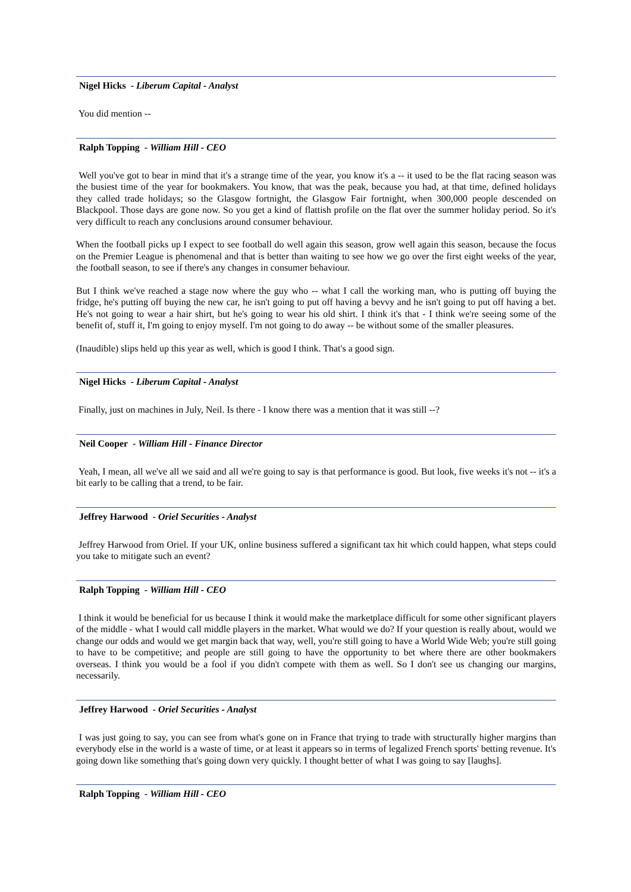Nigel Hicks - Liberum Capital - Analyst
You did mention --
Ralph Topping - William Hill - CEO
Well you've got to bear in mind that it's a strange time of the year, you know it's a -- it used to be the flat racing season was the busiest time of the year for bookmakers. You know, that was the peak, because you had, at that time, defined holidays they called trade holidays; so the Glasgow fortnight, the Glasgow Fair fortnight, when 300,000 people descended on Blackpool. Those days are gone now. So you get a kind of flattish profile on the flat over the summer holiday period. So it's very difficult to reach any conclusions around consumer behaviour.
When the football picks up I expect to see football do well again this season, grow well again this season, because the focus on the Premier League is phenomenal and that is better than waiting to see how we go over the first eight weeks of the year, the football season, to see if there's any changes in consumer behaviour.
But I think we've reached a stage now where the guy who -- what I call the working man, who is putting off buying the fridge, he's putting off buying the new car, he isn't going to put off having a bevvy and he isn't going to put off having a bet. He's not going to wear a hair shirt, but he's going to wear his old shirt. I think it's that - I think we're seeing some of the benefit of, stuff it, I'm going to enjoy myself. I'm not going to do away -- be without some of the smaller pleasures.
(Inaudible) slips held up this year as well, which is good I think. That's a good sign.
Nigel Hicks - Liberum Capital - Analyst
Finally, just on machines in July, Neil. Is there - I know there was a mention that it was still --?
Neil Cooper - William Hill - Finance Director
Yeah, I mean, all we've all we said and all we're going to say is that performance is good. But look, five weeks it's not -- it's a bit early to be calling that a trend, to be fair.
Jeffrey Harwood - Oriel Securities - Analyst
Jeffrey Harwood from Oriel. If your UK, online business suffered a significant tax hit which could happen, what steps could you take to mitigate such an event?
Ralph Topping - William Hill - CEO
I think it would be beneficial for us because I think it would make the marketplace difficult for some other significant players of the middle - what I would call middle players in the market. What would we do? If your question is really about, would we change our odds and would we get margin back that way, well, you're still going to have a World Wide Web; you're still going to have to be competitive; and people are still going to have the opportunity to bet where there are other bookmakers overseas. I think you would be a fool if you didn't compete with them as well. So I don't see us changing our margins, necessarily.
Jeffrey Harwood - Oriel Securities - Analyst
I was just going to say, you can see from what's gone on in France that trying to trade with structurally higher margins than everybody else in the world is a waste of time, or at least it appears so in terms of legalized French sports' betting revenue. It's going down like something that's going down very quickly. I thought better of what I was going to say [laughs].
Ralph Topping - William Hill - CEO